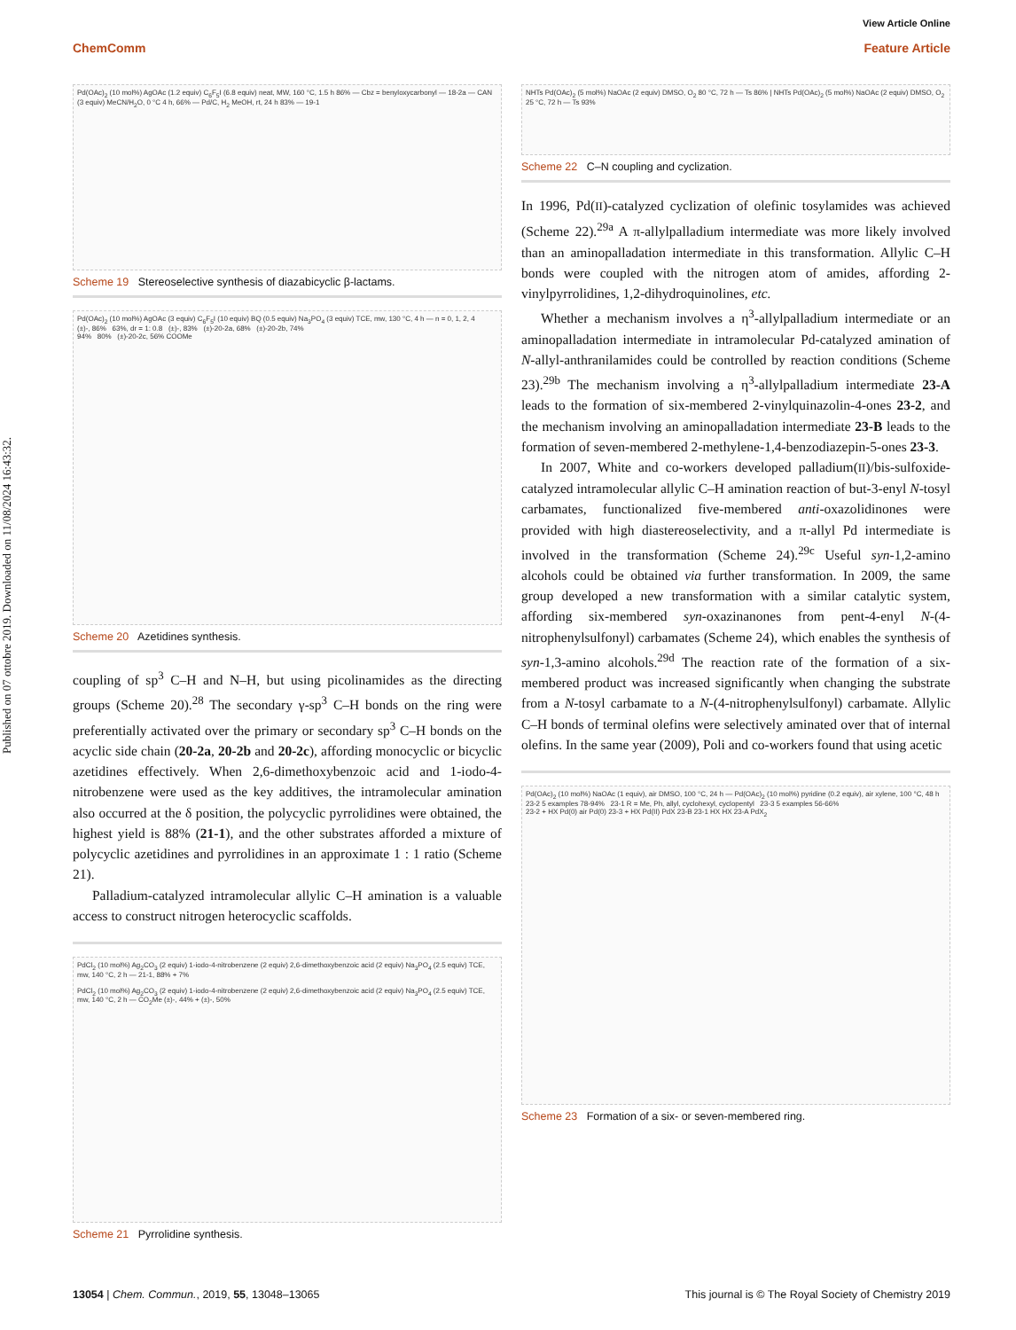View Article Online
ChemComm Feature Article
Published on 07 ottobre 2019. Downloaded on 11/08/2024 16:43:32.
Pd(OAc)<sub>2</sub> (10 mol%) AgOAc (1.2 equiv) C<sub>6</sub>F<sub>5</sub>I (6.8 equiv) neat, MW, 160 °C, 1.5 h 86% — Cbz = benyloxycarbonyl — 18-2a — CAN (3 equiv) MeCN/H<sub>2</sub>O, 0 °C 4 h, 66% — Pd/C, H<sub>2</sub> MeOH, rt, 24 h 83% — 19-1
Scheme 19 Stereoselective synthesis of diazabicyclic β-lactams.
Pd(OAc)<sub>2</sub> (10 mol%) AgOAc (3 equiv) C<sub>6</sub>F<sub>5</sub>I (10 equiv) BQ (0.5 equiv) Na<sub>3</sub>PO<sub>4</sub> (3 equiv) TCE, mw, 130 °C, 4 h — n = 0, 1, 2, 4
(±)-, 86% 63%, dr = 1: 0.8 (±)-, 83% (±)-20-2a, 68% (±)-20-2b, 74%
94% 80% (±)-20-2c, 56% COOMe
Scheme 20 Azetidines synthesis.
coupling of sp<sup>3</sup> C–H and N–H, but using picolinamides as the directing groups (Scheme 20).<sup>28</sup> The secondary γ-sp<sup>3</sup> C–H bonds on the ring were preferentially activated over the primary or secondary sp<sup>3</sup> C–H bonds on the acyclic side chain (20-2a, 20-2b and 20-2c), affording monocyclic or bicyclic azetidines effectively. When 2,6-dimethoxybenzoic acid and 1-iodo-4-nitrobenzene were used as the key additives, the intramolecular amination also occurred at the δ position, the polycyclic pyrrolidines were obtained, the highest yield is 88% (21-1), and the other substrates afforded a mixture of polycyclic azetidines and pyrrolidines in an approximate 1 : 1 ratio (Scheme 21).
Palladium-catalyzed intramolecular allylic C–H amination is a valuable access to construct nitrogen heterocyclic scaffolds.
PdCl<sub>2</sub> (10 mol%) Ag<sub>2</sub>CO<sub>3</sub> (2 equiv) 1-iodo-4-nitrobenzene (2 equiv) 2,6-dimethoxybenzoic acid (2 equiv) Na<sub>3</sub>PO<sub>4</sub> (2.5 equiv) TCE, mw, 140 °C, 2 h — 21-1, 88% + 7%
PdCl<sub>2</sub> (10 mol%) Ag<sub>2</sub>CO<sub>3</sub> (2 equiv) 1-iodo-4-nitrobenzene (2 equiv) 2,6-dimethoxybenzoic acid (2 equiv) Na<sub>3</sub>PO<sub>4</sub> (2.5 equiv) TCE, mw, 140 °C, 2 h — CO<sub>2</sub>Me (±)-, 44% + (±)-, 50%
Scheme 21 Pyrrolidine synthesis.
NHTs Pd(OAc)<sub>2</sub> (5 mol%) NaOAc (2 equiv) DMSO, O<sub>2</sub> 80 °C, 72 h — Ts 86% | NHTs Pd(OAc)<sub>2</sub> (5 mol%) NaOAc (2 equiv) DMSO, O<sub>2</sub> 25 °C, 72 h — Ts 93%
Scheme 22 C–N coupling and cyclization.
In 1996, Pd(II)-catalyzed cyclization of olefinic tosylamides was achieved (Scheme 22).<sup>29a</sup> A π-allylpalladium intermediate was more likely involved than an aminopalladation intermediate in this transformation. Allylic C–H bonds were coupled with the nitrogen atom of amides, affording 2-vinylpyrrolidines, 1,2-dihydroquinolines, etc.
Whether a mechanism involves a η<sup>3</sup>-allylpalladium intermediate or an aminopalladation intermediate in intramolecular Pd-catalyzed amination of N-allyl-anthranilamides could be controlled by reaction conditions (Scheme 23).<sup>29b</sup> The mechanism involving a η<sup>3</sup>-allylpalladium intermediate 23-A leads to the formation of six-membered 2-vinylquinazolin-4-ones 23-2, and the mechanism involving an aminopalladation intermediate 23-B leads to the formation of seven-membered 2-methylene-1,4-benzodiazepin-5-ones 23-3.
In 2007, White and co-workers developed palladium(II)/bis-sulfoxide-catalyzed intramolecular allylic C–H amination reaction of but-3-enyl N-tosyl carbamates, functionalized five-membered anti-oxazolidinones were provided with high diastereoselectivity, and a π-allyl Pd intermediate is involved in the transformation (Scheme 24).<sup>29c</sup> Useful syn-1,2-amino alcohols could be obtained via further transformation. In 2009, the same group developed a new transformation with a similar catalytic system, affording six-membered syn-oxazinanones from pent-4-enyl N-(4-nitrophenylsulfonyl) carbamates (Scheme 24), which enables the synthesis of syn-1,3-amino alcohols.<sup>29d</sup> The reaction rate of the formation of a six-membered product was increased significantly when changing the substrate from a N-tosyl carbamate to a N-(4-nitrophenylsulfonyl) carbamate. Allylic C–H bonds of terminal olefins were selectively aminated over that of internal olefins. In the same year (2009), Poli and co-workers found that using acetic
Pd(OAc)<sub>2</sub> (10 mol%) NaOAc (1 equiv), air DMSO, 100 °C, 24 h — Pd(OAc)<sub>2</sub> (10 mol%) pyridine (0.2 equiv), air xylene, 100 °C, 48 h
23-2 5 examples 78-94% 23-1 R = Me, Ph, allyl, cyclohexyl, cyclopentyl 23-3 5 examples 56-66%
23-2 + HX Pd(0) air Pd(0) 23-3 + HX Pd(II) PdX 23-B 23-1 HX HX 23-A PdX<sub>2</sub>
Scheme 23 Formation of a six- or seven-membered ring.
13054 | Chem. Commun., 2019, 55, 13048–13065 This journal is © The Royal Society of Chemistry 2019